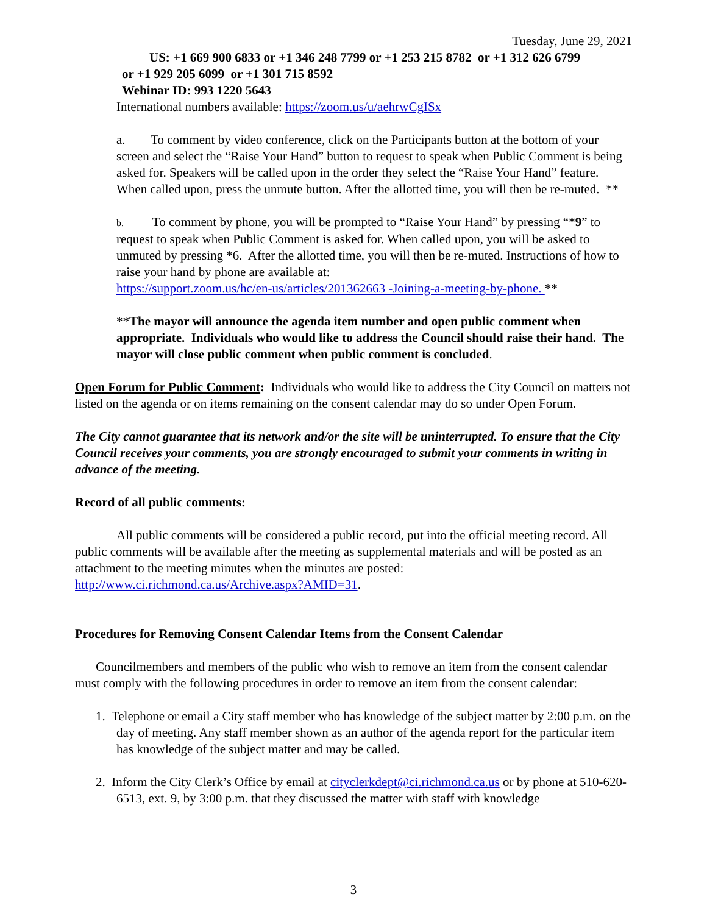Tuesday, June 29, 2021
US: +1 669 900 6833 or +1 346 248 7799 or +1 253 215 8782 or +1 312 626 6799
or +1 929 205 6099 or +1 301 715 8592
Webinar ID: 993 1220 5643
International numbers available: https://zoom.us/u/aehrwCgISx
a. To comment by video conference, click on the Participants button at the bottom of your screen and select the “Raise Your Hand” button to request to speak when Public Comment is being asked for. Speakers will be called upon in the order they select the “Raise Your Hand” feature. When called upon, press the unmute button. After the allotted time, you will then be re-muted. **
b. To comment by phone, you will be prompted to “Raise Your Hand” by pressing “*9” to request to speak when Public Comment is asked for. When called upon, you will be asked to unmuted by pressing *6. After the allotted time, you will then be re-muted. Instructions of how to raise your hand by phone are available at:
https://support.zoom.us/hc/en-us/articles/201362663 -Joining-a-meeting-by-phone. **
**The mayor will announce the agenda item number and open public comment when appropriate. Individuals who would like to address the Council should raise their hand. The mayor will close public comment when public comment is concluded.
Open Forum for Public Comment: Individuals who would like to address the City Council on matters not listed on the agenda or on items remaining on the consent calendar may do so under Open Forum.
The City cannot guarantee that its network and/or the site will be uninterrupted. To ensure that the City Council receives your comments, you are strongly encouraged to submit your comments in writing in advance of the meeting.
Record of all public comments:
All public comments will be considered a public record, put into the official meeting record. All public comments will be available after the meeting as supplemental materials and will be posted as an attachment to the meeting minutes when the minutes are posted: http://www.ci.richmond.ca.us/Archive.aspx?AMID=31.
Procedures for Removing Consent Calendar Items from the Consent Calendar
Councilmembers and members of the public who wish to remove an item from the consent calendar must comply with the following procedures in order to remove an item from the consent calendar:
1. Telephone or email a City staff member who has knowledge of the subject matter by 2:00 p.m. on the day of meeting. Any staff member shown as an author of the agenda report for the particular item has knowledge of the subject matter and may be called.
2. Inform the City Clerk’s Office by email at cityclerkdept@ci.richmond.ca.us or by phone at 510-620-6513, ext. 9, by 3:00 p.m. that they discussed the matter with staff with knowledge
3